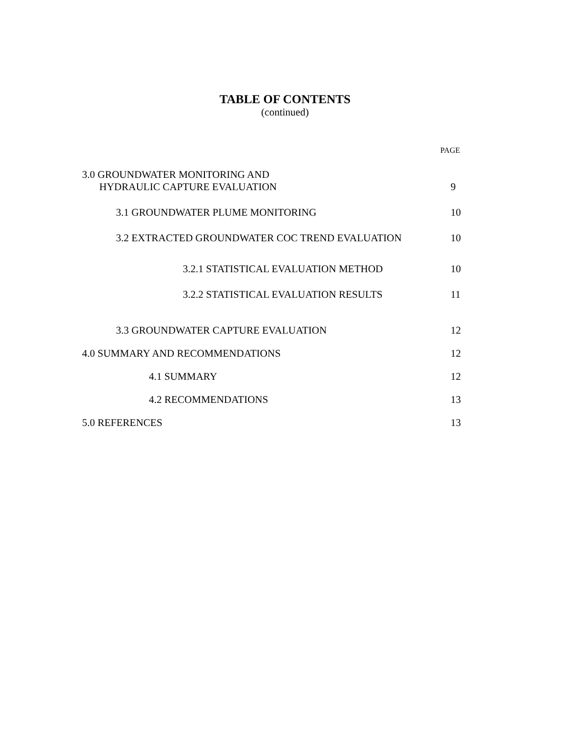TABLE OF CONTENTS
(continued)
PAGE
3.0 GROUNDWATER MONITORING AND
HYDRAULIC CAPTURE EVALUATION 9
3.1 GROUNDWATER PLUME MONITORING 10
3.2 EXTRACTED GROUNDWATER COC TREND EVALUATION 10
3.2.1 STATISTICAL EVALUATION METHOD 10
3.2.2 STATISTICAL EVALUATION RESULTS 11
3.3 GROUNDWATER CAPTURE EVALUATION 12
4.0 SUMMARY AND RECOMMENDATIONS 12
4.1 SUMMARY 12
4.2 RECOMMENDATIONS 13
5.0 REFERENCES 13